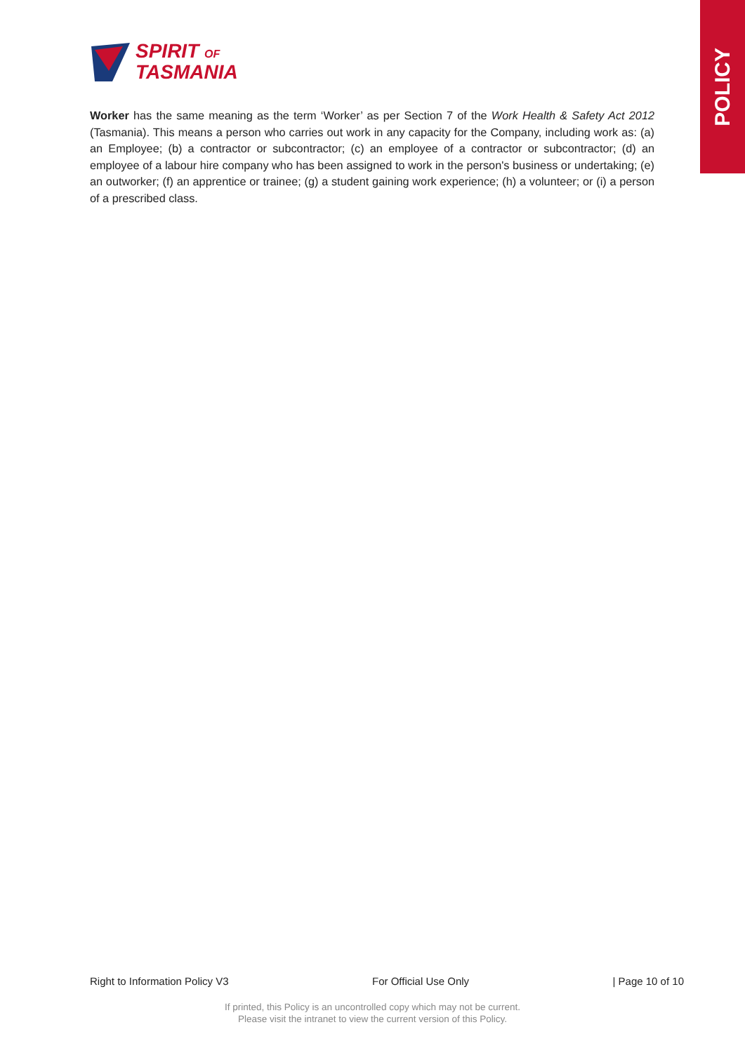POLICY
SPIRIT OF
TASMANIA
Worker has the same meaning as the term ‘Worker’ as per Section 7 of the Work Health & Safety Act 2012 (Tasmania). This means a person who carries out work in any capacity for the Company, including work as: (a) an Employee; (b) a contractor or subcontractor; (c) an employee of a contractor or subcontractor; (d) an employee of a labour hire company who has been assigned to work in the person's business or undertaking; (e) an outworker; (f) an apprentice or trainee; (g) a student gaining work experience; (h) a volunteer; or (i) a person of a prescribed class.
Right to Information Policy V3 For Official Use Only | Page 10 of 10
If printed, this Policy is an uncontrolled copy which may not be current.
Please visit the intranet to view the current version of this Policy.